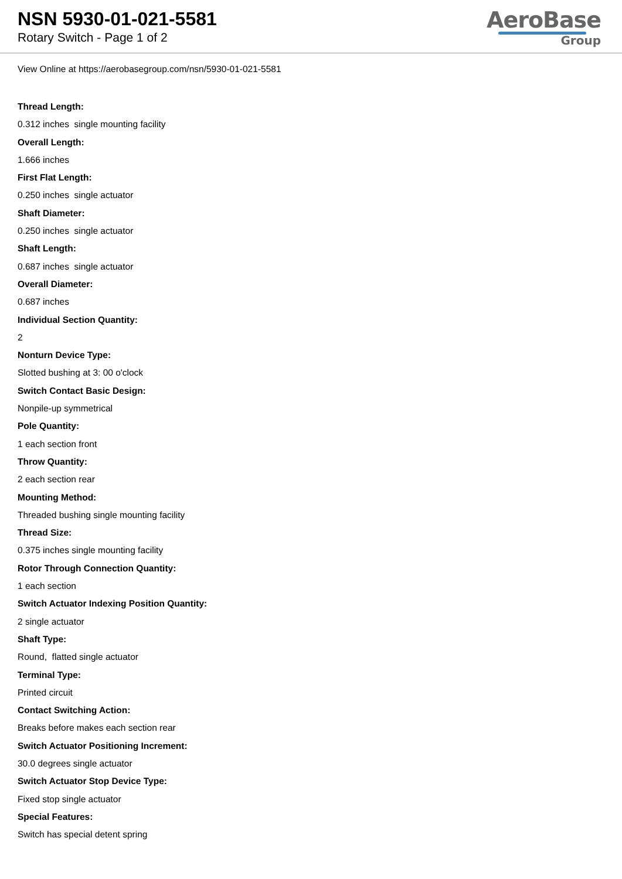NSN 5930-01-021-5581
Rotary Switch - Page 1 of 2
AeroBase
Group
View Online at https://aerobasegroup.com/nsn/5930-01-021-5581
Thread Length:
0.312 inches single mounting facility
Overall Length:
1.666 inches
First Flat Length:
0.250 inches single actuator
Shaft Diameter:
0.250 inches single actuator
Shaft Length:
0.687 inches single actuator
Overall Diameter:
0.687 inches
Individual Section Quantity:
2
Nonturn Device Type:
Slotted bushing at 3: 00 o'clock
Switch Contact Basic Design:
Nonpile-up symmetrical
Pole Quantity:
1 each section front
Throw Quantity:
2 each section rear
Mounting Method:
Threaded bushing single mounting facility
Thread Size:
0.375 inches single mounting facility
Rotor Through Connection Quantity:
1 each section
Switch Actuator Indexing Position Quantity:
2 single actuator
Shaft Type:
Round, flatted single actuator
Terminal Type:
Printed circuit
Contact Switching Action:
Breaks before makes each section rear
Switch Actuator Positioning Increment:
30.0 degrees single actuator
Switch Actuator Stop Device Type:
Fixed stop single actuator
Special Features:
Switch has special detent spring